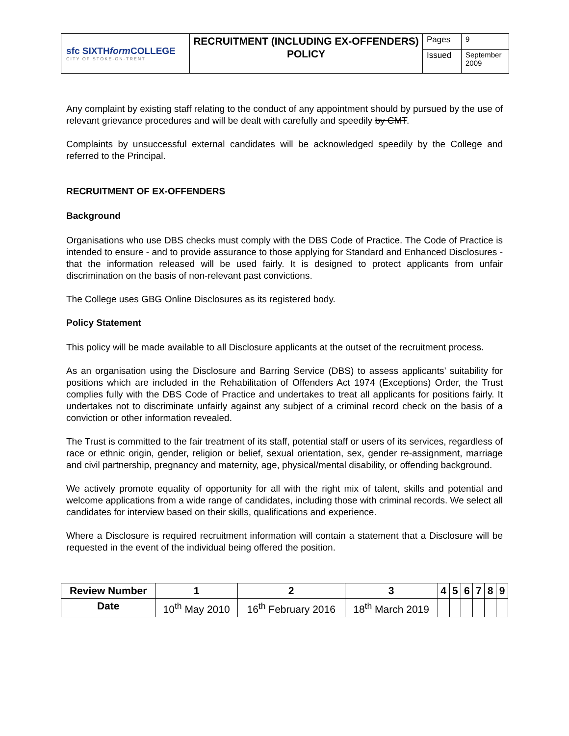| sfc SIXTH form COLLEGE CITY OF STOKE-ON-TRENT | RECRUITMENT (INCLUDING EX-OFFENDERS) POLICY | Pages | 9 |
| | | Issued | September 2009 |
Any complaint by existing staff relating to the conduct of any appointment should by pursued by the use of relevant grievance procedures and will be dealt with carefully and speedily by CMT.
Complaints by unsuccessful external candidates will be acknowledged speedily by the College and referred to the Principal.
RECRUITMENT OF EX-OFFENDERS
Background
Organisations who use DBS checks must comply with the DBS Code of Practice. The Code of Practice is intended to ensure - and to provide assurance to those applying for Standard and Enhanced Disclosures - that the information released will be used fairly. It is designed to protect applicants from unfair discrimination on the basis of non-relevant past convictions.
The College uses GBG Online Disclosures as its registered body.
Policy Statement
This policy will be made available to all Disclosure applicants at the outset of the recruitment process.
As an organisation using the Disclosure and Barring Service (DBS) to assess applicants’ suitability for positions which are included in the Rehabilitation of Offenders Act 1974 (Exceptions) Order, the Trust complies fully with the DBS Code of Practice and undertakes to treat all applicants for positions fairly. It undertakes not to discriminate unfairly against any subject of a criminal record check on the basis of a conviction or other information revealed.
The Trust is committed to the fair treatment of its staff, potential staff or users of its services, regardless of race or ethnic origin, gender, religion or belief, sexual orientation, sex, gender re-assignment, marriage and civil partnership, pregnancy and maternity, age, physical/mental disability, or offending background.
We actively promote equality of opportunity for all with the right mix of talent, skills and potential and welcome applications from a wide range of candidates, including those with criminal records. We select all candidates for interview based on their skills, qualifications and experience.
Where a Disclosure is required recruitment information will contain a statement that a Disclosure will be requested in the event of the individual being offered the position.
| Review Number | 1 | 2 | 3 | 4 | 5 | 6 | 7 | 8 | 9 |
| --- | --- | --- | --- | --- | --- | --- | --- | --- | --- |
| Date | 10<sup>th</sup> May 2010 | 16<sup>th</sup> February 2016 | 18<sup>th</sup> March 2019 | | | | | | |